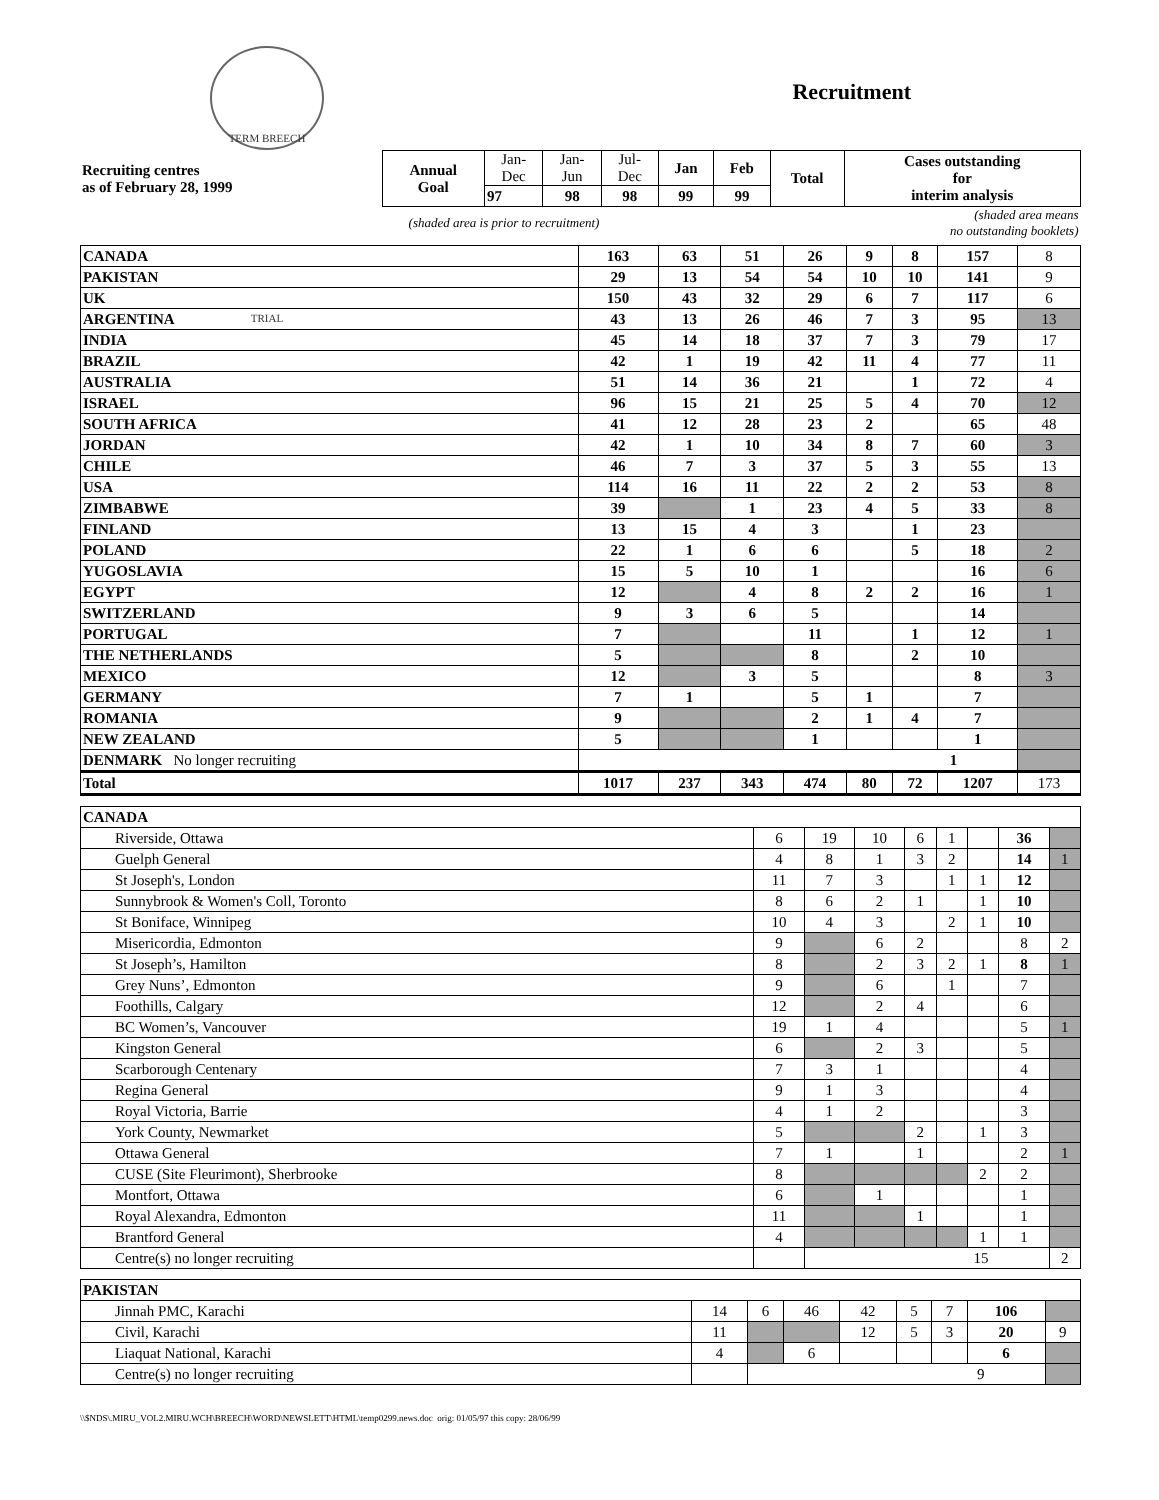TERM BREECH TRIAL
Recruitment
| Recruiting centres as of February 28, 1999 | Annual Goal | Jan- Dec | Jan- Jun | Jul- Dec | Jan | Feb | Total | Cases outstanding for interim analysis |
| | | 97 | 98 | 98 | 99 | 99 | | |
| (shaded area is prior to recruitment) | | | | (shaded area means no outstanding booklets) | | | | |
| CANADA | 163 | 63 | 51 | 26 | 9 | 8 | 157 | 8 |
| PAKISTAN | 29 | 13 | 54 | 54 | 10 | 10 | 141 | 9 |
| UK | 150 | 43 | 32 | 29 | 6 | 7 | 117 | 6 |
| ARGENTINA | 43 | 13 | 26 | 46 | 7 | 3 | 95 | 13 |
| INDIA | 45 | 14 | 18 | 37 | 7 | 3 | 79 | 17 |
| BRAZIL | 42 | 1 | 19 | 42 | 11 | 4 | 77 | 11 |
| AUSTRALIA | 51 | 14 | 36 | 21 | | 1 | 72 | 4 |
| ISRAEL | 96 | 15 | 21 | 25 | 5 | 4 | 70 | 12 |
| SOUTH AFRICA | 41 | 12 | 28 | 23 | 2 | | 65 | 48 |
| JORDAN | 42 | 1 | 10 | 34 | 8 | 7 | 60 | 3 |
| CHILE | 46 | 7 | 3 | 37 | 5 | 3 | 55 | 13 |
| USA | 114 | 16 | 11 | 22 | 2 | 2 | 53 | 8 |
| ZIMBABWE | 39 | | 1 | 23 | 4 | 5 | 33 | 8 |
| FINLAND | 13 | 15 | 4 | 3 | | 1 | 23 | |
| POLAND | 22 | 1 | 6 | 6 | | 5 | 18 | 2 |
| YUGOSLAVIA | 15 | 5 | 10 | 1 | | | 16 | 6 |
| EGYPT | 12 | | 4 | 8 | 2 | 2 | 16 | 1 |
| SWITZERLAND | 9 | 3 | 6 | 5 | | | 14 | |
| PORTUGAL | 7 | | | 11 | | 1 | 12 | 1 |
| THE NETHERLANDS | 5 | | | 8 | | 2 | 10 | |
| MEXICO | 12 | | 3 | 5 | | | 8 | 3 |
| GERMANY | 7 | 1 | | 5 | 1 | | 7 | |
| ROMANIA | 9 | | | 2 | 1 | 4 | 7 | |
| NEW ZEALAND | 5 | | | 1 | | | 1 | |
| DENMARK No longer recruiting | 1 | | | | | | | |
| Total | 1017 | 237 | 343 | 474 | 80 | 72 | 1207 | 173 |
| CANADA | | | | | | | | |
| Riverside, Ottawa | 6 | 19 | 10 | 6 | 1 | | 36 | |
| Guelph General | 4 | 8 | 1 | 3 | 2 | | 14 | 1 |
| St Joseph's, London | 11 | 7 | 3 | | 1 | 1 | 12 | |
| Sunnybrook & Women's Coll, Toronto | 8 | 6 | 2 | 1 | | 1 | 10 | |
| St Boniface, Winnipeg | 10 | 4 | 3 | | 2 | 1 | 10 | |
| Misericordia, Edmonton | 9 | | 6 | 2 | | | 8 | 2 |
| St Joseph’s, Hamilton | 8 | | 2 | 3 | 2 | 1 | 8 | 1 |
| Grey Nuns’, Edmonton | 9 | | 6 | | 1 | | 7 | |
| Foothills, Calgary | 12 | | 2 | 4 | | | 6 | |
| BC Women’s, Vancouver | 19 | 1 | 4 | | | | 5 | 1 |
| Kingston General | 6 | | 2 | 3 | | | 5 | |
| Scarborough Centenary | 7 | 3 | 1 | | | | 4 | |
| Regina General | 9 | 1 | 3 | | | | 4 | |
| Royal Victoria, Barrie | 4 | 1 | 2 | | | | 3 | |
| York County, Newmarket | 5 | | | 2 | | 1 | 3 | |
| Ottawa General | 7 | 1 | | 1 | | | 2 | 1 |
| CUSE (Site Fleurimont), Sherbrooke | 8 | | | | | 2 | 2 | |
| Montfort, Ottawa | 6 | | 1 | | | | 1 | |
| Royal Alexandra, Edmonton | 11 | | | 1 | | | 1 | |
| Brantford General | 4 | | | | | 1 | 1 | |
| Centre(s) no longer recruiting | | 15 | | | | | | 2 |
| PAKISTAN | | | | | | | | |
| Jinnah PMC, Karachi | 14 | 6 | 46 | 42 | 5 | 7 | 106 | |
| Civil, Karachi | 11 | | | 12 | 5 | 3 | 20 | 9 |
| Liaquat National, Karachi | 4 | | 6 | | | | 6 | |
| Centre(s) no longer recruiting | | 9 | | | | | | |
\\$NDS\.MIRU_VOL2.MIRU.WCH\BREECH\WORD\NEWSLETT\HTML\temp0299.news.doc orig: 01/05/97 this copy: 28/06/99